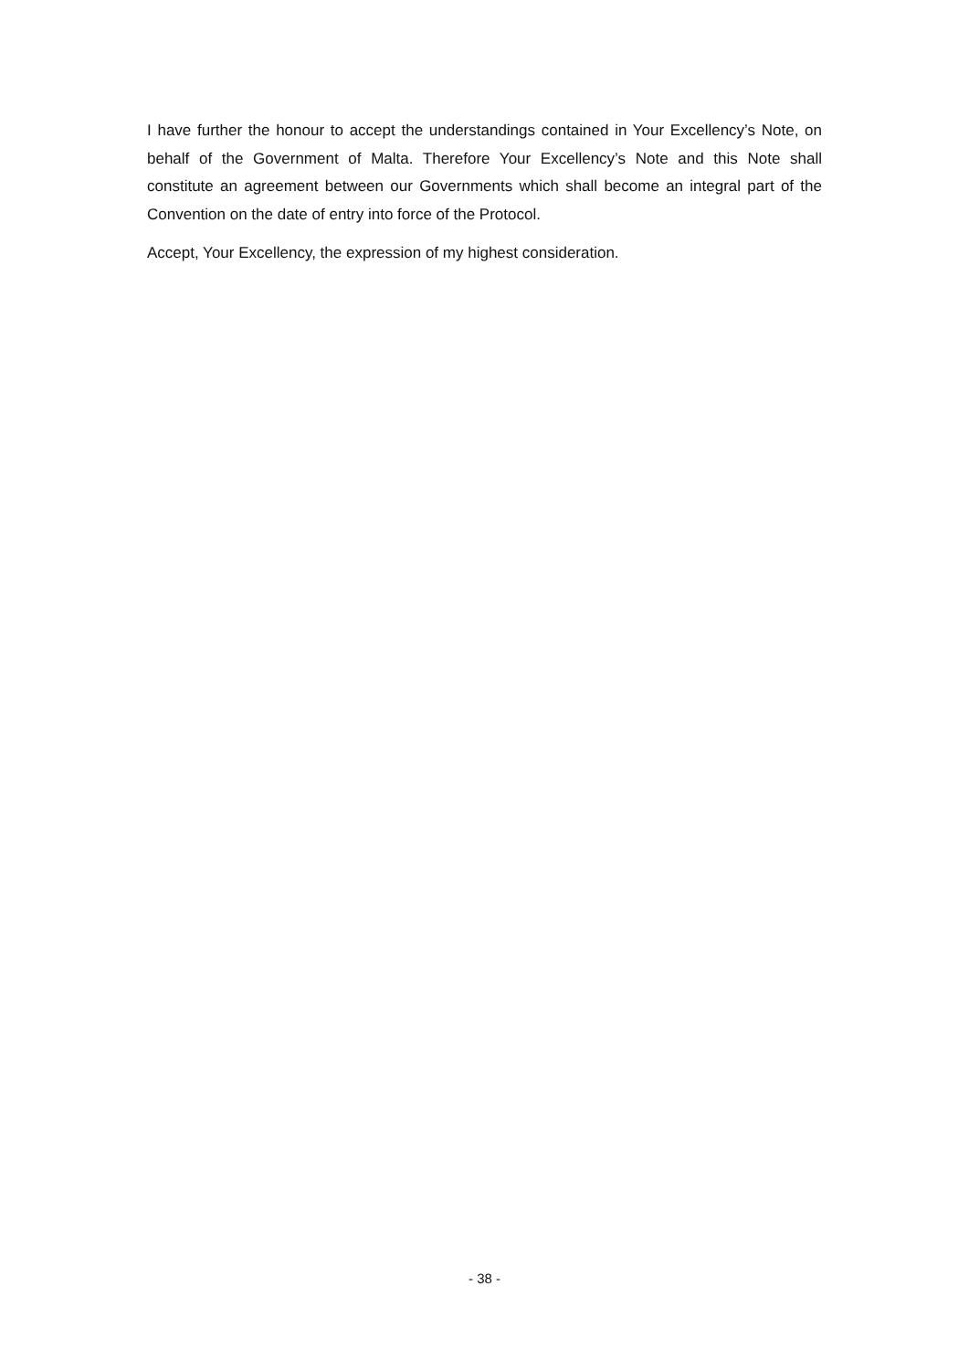I have further the honour to accept the understandings contained in Your Excellency’s Note, on behalf of the Government of Malta. Therefore Your Excellency’s Note and this Note shall constitute an agreement between our Governments which shall become an integral part of the Convention on the date of entry into force of the Protocol.
Accept, Your Excellency, the expression of my highest consideration.
- 38 -